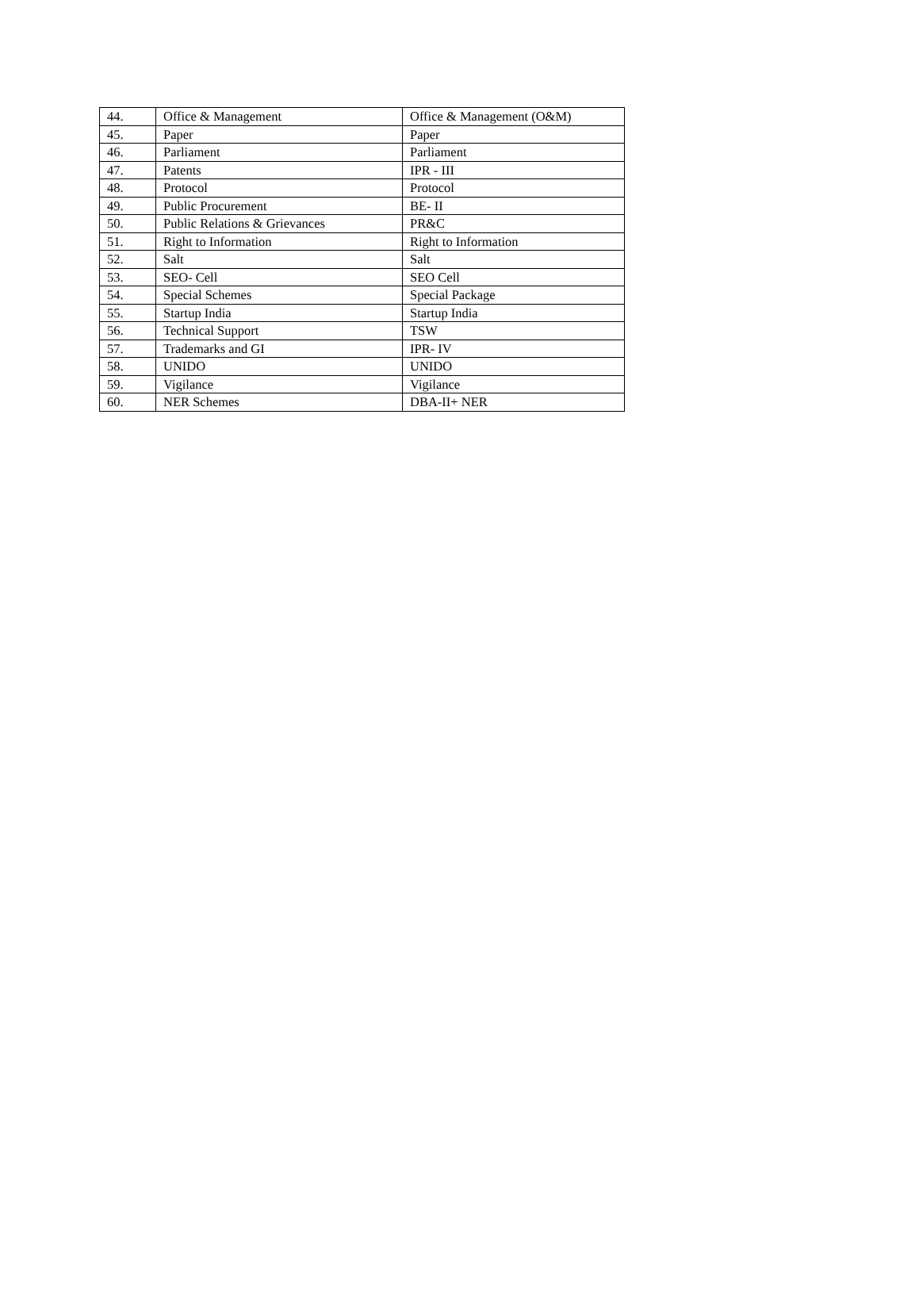| 44. | Office & Management | Office & Management (O&M) |
| 45. | Paper | Paper |
| 46. | Parliament | Parliament |
| 47. | Patents | IPR - III |
| 48. | Protocol | Protocol |
| 49. | Public Procurement | BE- II |
| 50. | Public Relations & Grievances | PR&C |
| 51. | Right to Information | Right to Information |
| 52. | Salt | Salt |
| 53. | SEO- Cell | SEO Cell |
| 54. | Special Schemes | Special Package |
| 55. | Startup India | Startup India |
| 56. | Technical Support | TSW |
| 57. | Trademarks and GI | IPR- IV |
| 58. | UNIDO | UNIDO |
| 59. | Vigilance | Vigilance |
| 60. | NER Schemes | DBA-II+ NER |